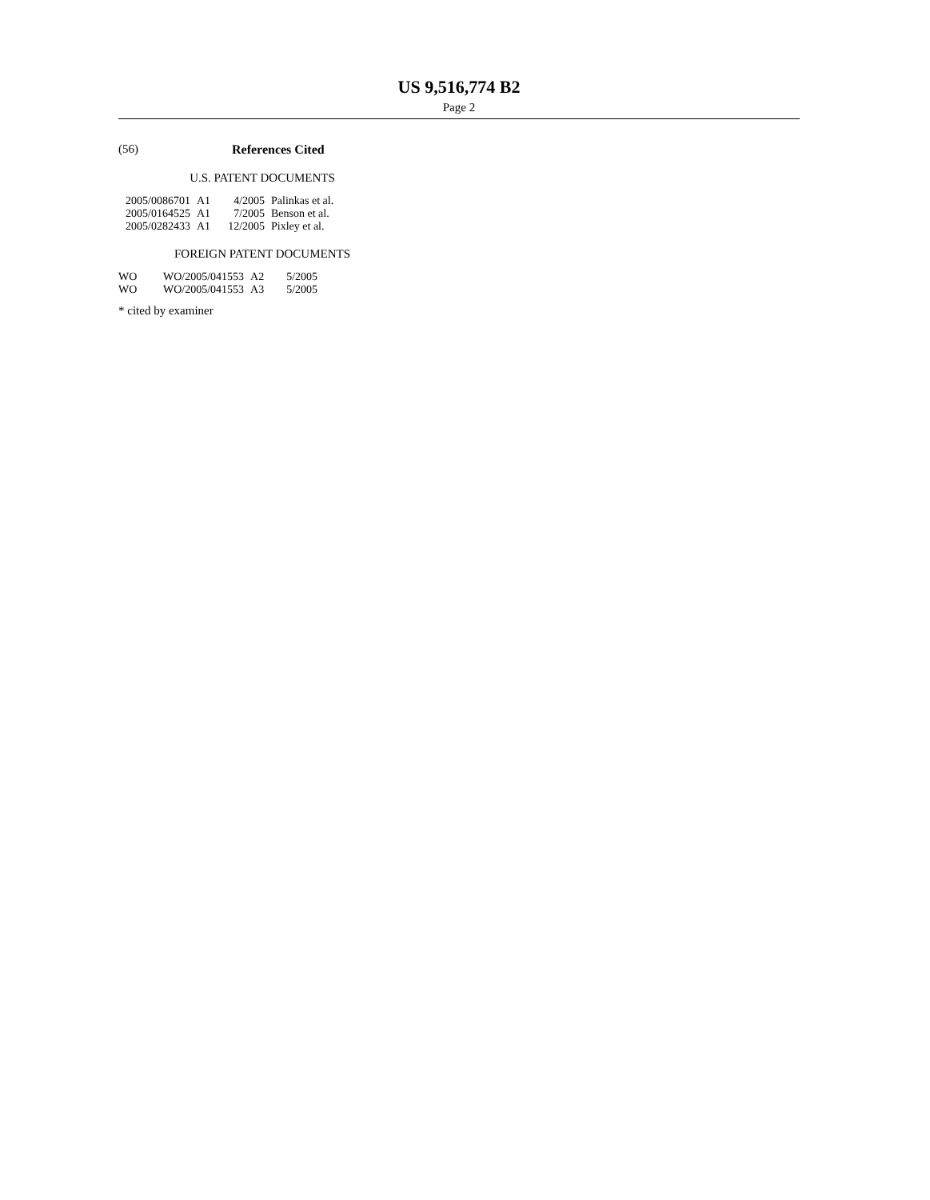US 9,516,774 B2
Page 2
(56) References Cited
U.S. PATENT DOCUMENTS
| 2005/0086701 | A1 | 4/2005 | Palinkas et al. |
| 2005/0164525 | A1 | 7/2005 | Benson et al. |
| 2005/0282433 | A1 | 12/2005 | Pixley et al. |
FOREIGN PATENT DOCUMENTS
| WO | WO/2005/041553 | A2 | 5/2005 |
| WO | WO/2005/041553 | A3 | 5/2005 |
* cited by examiner